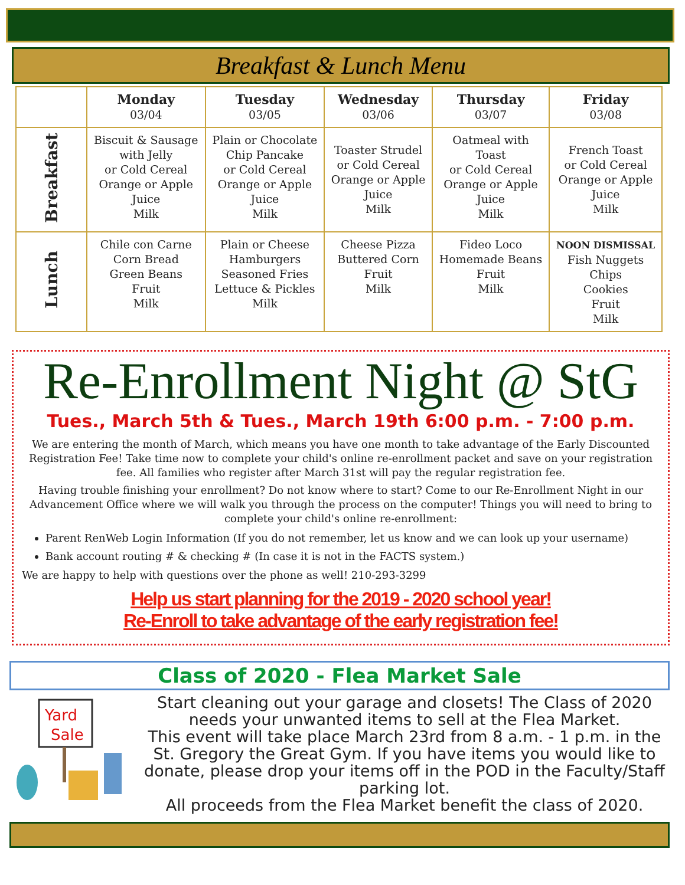Breakfast & Lunch Menu
| | Monday 03/04 | Tuesday 03/05 | Wednesday 03/06 | Thursday 03/07 | Friday 03/08 |
| --- | --- | --- | --- | --- | --- |
| Breakfast | Biscuit & Sausage with Jelly or Cold Cereal Orange or Apple Juice Milk | Plain or Chocolate Chip Pancake or Cold Cereal Orange or Apple Juice Milk | Toaster Strudel or Cold Cereal Orange or Apple Juice Milk | Oatmeal with Toast or Cold Cereal Orange or Apple Juice Milk | French Toast or Cold Cereal Orange or Apple Juice Milk |
| Lunch | Chile con Carne Corn Bread Green Beans Fruit Milk | Plain or Cheese Hamburgers Seasoned Fries Lettuce & Pickles Milk | Cheese Pizza Buttered Corn Fruit Milk | Fideo Loco Homemade Beans Fruit Milk | NOON DISMISSAL Fish Nuggets Chips Cookies Fruit Milk |
Re-Enrollment Night @ StG
Tues., March 5th & Tues., March 19th 6:00 p.m. - 7:00 p.m.
We are entering the month of March, which means you have one month to take advantage of the Early Discounted Registration Fee! Take time now to complete your child's online re-enrollment packet and save on your registration fee. All families who register after March 31st will pay the regular registration fee.
Having trouble finishing your enrollment? Do not know where to start? Come to our Re-Enrollment Night in our Advancement Office where we will walk you through the process on the computer! Things you will need to bring to complete your child's online re-enrollment:
Parent RenWeb Login Information (If you do not remember, let us know and we can look up your username)
Bank account routing # & checking # (In case it is not in the FACTS system.)
We are happy to help with questions over the phone as well! 210-293-3299
Help us start planning for the 2019 - 2020 school year!
Re-Enroll to take advantage of the early registration fee!
Class of 2020 - Flea Market Sale
Yard
Sale
Start cleaning out your garage and closets! The Class of 2020 needs your unwanted items to sell at the Flea Market.
This event will take place March 23rd from 8 a.m. - 1 p.m. in the St. Gregory the Great Gym. If you have items you would like to donate, please drop your items off in the POD in the Faculty/Staff parking lot.
All proceeds from the Flea Market benefit the class of 2020.